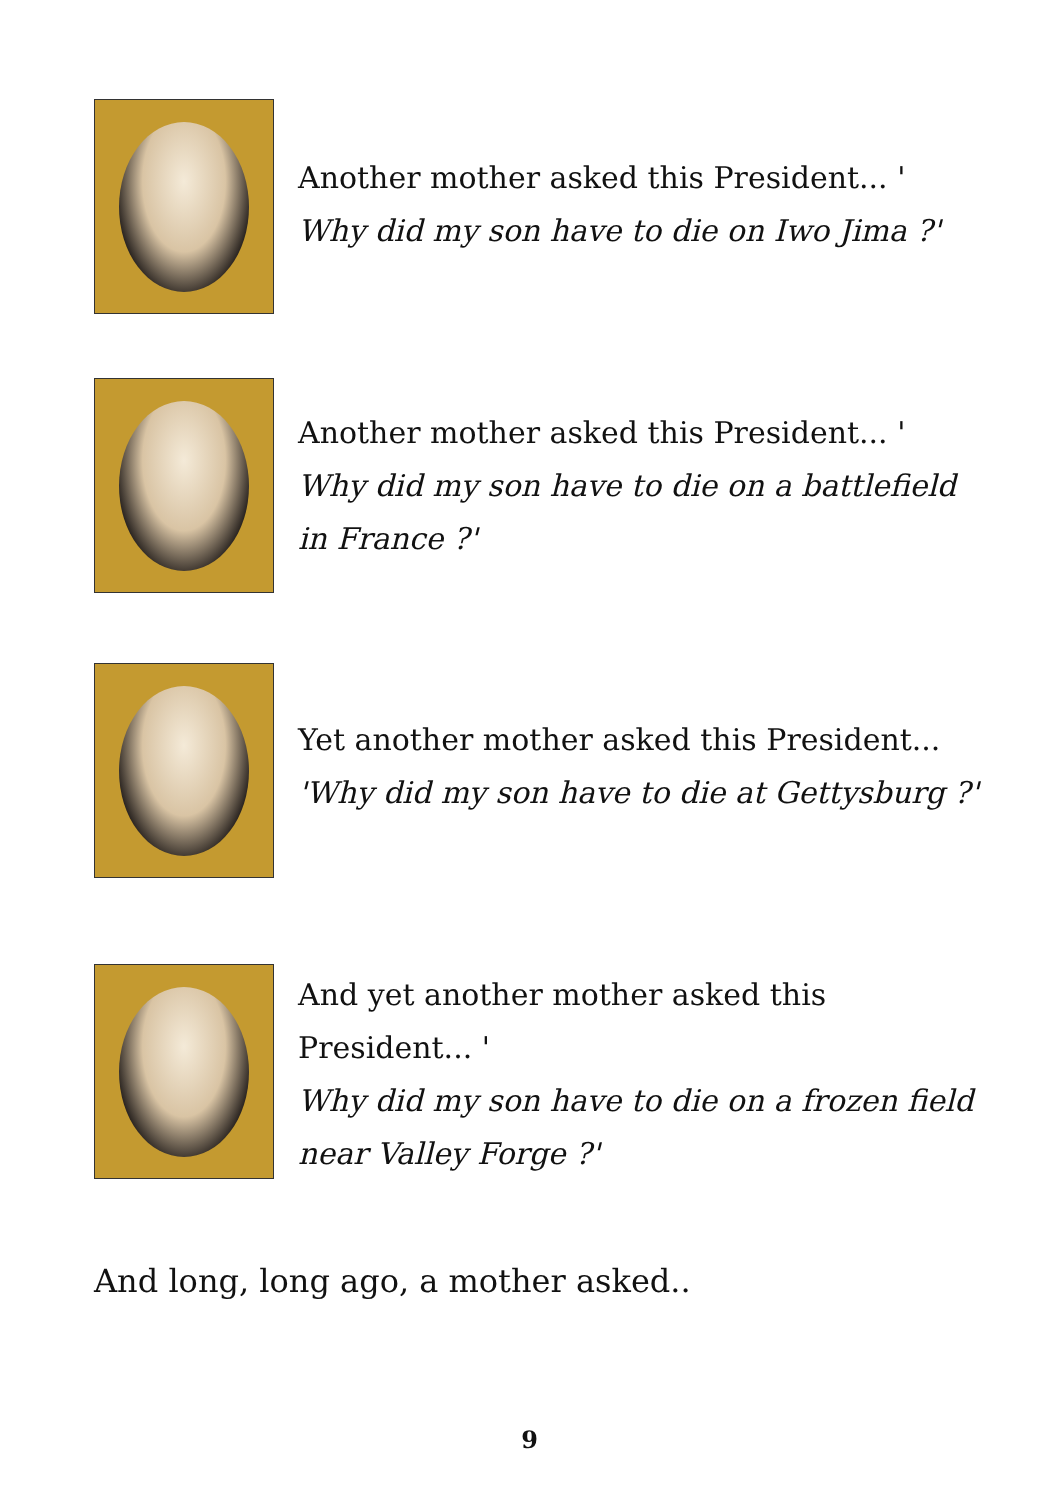Another mother asked this President... '
Why did my son have to die on Iwo Jima ?'
Another mother asked this President... '
Why did my son have to die on a battlefield in France ?'
Yet another mother asked this President...
'Why did my son have to die at Gettysburg ?'
And yet another mother asked this President... '
Why did my son have to die on a frozen field near Valley Forge ?'
And long, long ago, a mother asked..
9